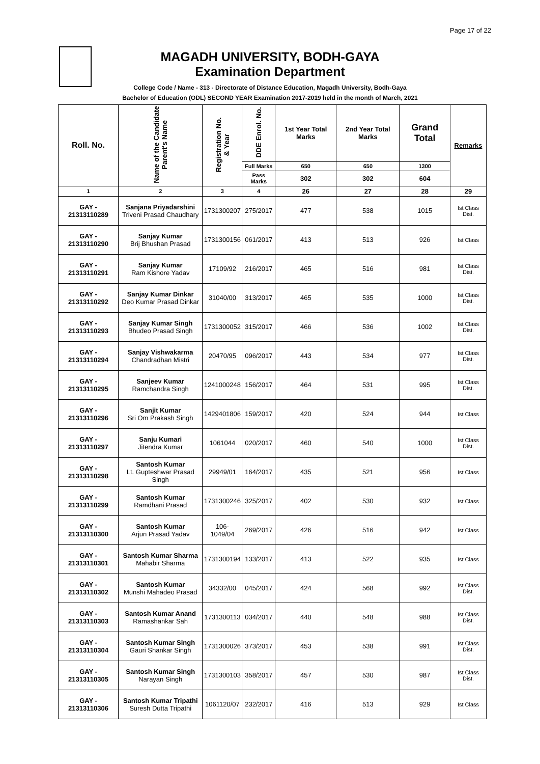Page 17 of 22
MAGADH UNIVERSITY, BODH-GAYA
Examination Department
College Code / Name - 313 - Directorate of Distance Education, Magadh University, Bodh-Gaya
Bachelor of Education (ODL) SECOND YEAR Examination 2017-2019 held in the month of March, 2021
| Roll. No. | Name of the Candidate Parent's Name | Registration No. & Year | DDE Enrol. No. | 1st Year Total Marks | 2nd Year Total Marks | Grand Total | Remarks |
| --- | --- | --- | --- | --- | --- | --- | --- |
| | | | Full Marks | 650 | 650 | 1300 | |
| | | | Pass Marks | 302 | 302 | 604 | |
| 1 | 2 | 3 | 4 | 26 | 27 | 28 | 29 |
| GAY - 21313110289 | Sanjana Priyadarshini Triveni Prasad Chaudhary | 1731300207 | 275/2017 | 477 | 538 | 1015 | Ist Class Dist. |
| GAY - 21313110290 | Sanjay Kumar Brij Bhushan Prasad | 1731300156 | 061/2017 | 413 | 513 | 926 | Ist Class |
| GAY - 21313110291 | Sanjay Kumar Ram Kishore Yadav | 17109/92 | 216/2017 | 465 | 516 | 981 | Ist Class Dist. |
| GAY - 21313110292 | Sanjay Kumar Dinkar Deo Kumar Prasad Dinkar | 31040/00 | 313/2017 | 465 | 535 | 1000 | Ist Class Dist. |
| GAY - 21313110293 | Sanjay Kumar Singh Bhudeo Prasad Singh | 1731300052 | 315/2017 | 466 | 536 | 1002 | Ist Class Dist. |
| GAY - 21313110294 | Sanjay Vishwakarma Chandradhan Mistri | 20470/95 | 096/2017 | 443 | 534 | 977 | Ist Class Dist. |
| GAY - 21313110295 | Sanjeev Kumar Ramchandra Singh | 1241000248 | 156/2017 | 464 | 531 | 995 | Ist Class Dist. |
| GAY - 21313110296 | Sanjit Kumar Sri Om Prakash Singh | 1429401806 | 159/2017 | 420 | 524 | 944 | Ist Class |
| GAY - 21313110297 | Sanju Kumari Jitendra Kumar | 1061044 | 020/2017 | 460 | 540 | 1000 | Ist Class Dist. |
| GAY - 21313110298 | Santosh Kumar Lt. Gupteshwar Prasad Singh | 29949/01 | 164/2017 | 435 | 521 | 956 | Ist Class |
| GAY - 21313110299 | Santosh Kumar Ramdhani Prasad | 1731300246 | 325/2017 | 402 | 530 | 932 | Ist Class |
| GAY - 21313110300 | Santosh Kumar Arjun Prasad Yadav | 106-1049/04 | 269/2017 | 426 | 516 | 942 | Ist Class |
| GAY - 21313110301 | Santosh Kumar Sharma Mahabir Sharma | 1731300194 | 133/2017 | 413 | 522 | 935 | Ist Class |
| GAY - 21313110302 | Santosh Kumar Munshi Mahadeo Prasad | 34332/00 | 045/2017 | 424 | 568 | 992 | Ist Class Dist. |
| GAY - 21313110303 | Santosh Kumar Anand Ramashankar Sah | 1731300113 | 034/2017 | 440 | 548 | 988 | Ist Class Dist. |
| GAY - 21313110304 | Santosh Kumar Singh Gauri Shankar Singh | 1731300026 | 373/2017 | 453 | 538 | 991 | Ist Class Dist. |
| GAY - 21313110305 | Santosh Kumar Singh Narayan Singh | 1731300103 | 358/2017 | 457 | 530 | 987 | Ist Class Dist. |
| GAY - 21313110306 | Santosh Kumar Tripathi Suresh Dutta Tripathi | 1061120/07 | 232/2017 | 416 | 513 | 929 | Ist Class |